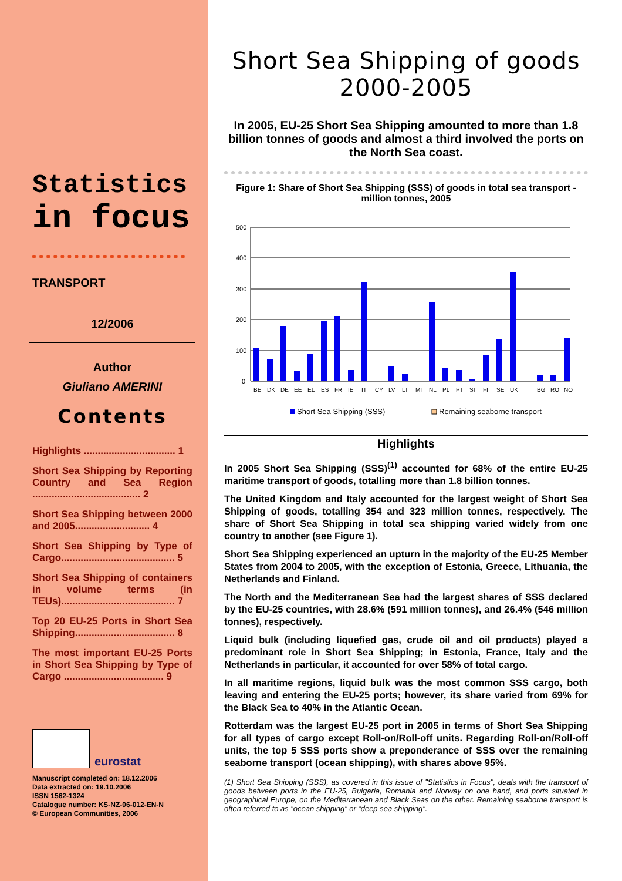Statistics
in focus
TRANSPORT
12/2006
Author
Giuliano AMERINI
Contents
Highlights ................................. 1
Short Sea Shipping by Reporting Country and Sea Region ....................................... 2
Short Sea Shipping between 2000 and 2005........................... 4
Short Sea Shipping by Type of Cargo......................................... 5
Short Sea Shipping of containers in volume terms (in TEUs)......................................... 7
Top 20 EU-25 Ports in Short Sea Shipping.................................... 8
The most important EU-25 Ports in Short Sea Shipping by Type of Cargo .................................... 9
eurostat
Manuscript completed on: 18.12.2006
Data extracted on: 19.10.2006
ISSN 1562-1324
Catalogue number: KS-NZ-06-012-EN-N
© European Communities, 2006
Short Sea Shipping of goods
2000-2005
In 2005, EU-25 Short Sea Shipping amounted to more than 1.8 billion tonnes of goods and almost a third involved the ports on the North Sea coast.
Figure 1: Share of Short Sea Shipping (SSS) of goods in total sea transport - million tonnes, 2005
500
400
300
200
100
0
BEDKDEEEELESFRIEITCYLVLTMTNLPLPTSIFISEUKBGRONO
Short Sea Shipping (SSS)
Remaining seaborne transport
Highlights
In 2005 Short Sea Shipping (SSS)<sup>(1)</sup> accounted for 68% of the entire EU-25 maritime transport of goods, totalling more than 1.8 billion tonnes.
The United Kingdom and Italy accounted for the largest weight of Short Sea Shipping of goods, totalling 354 and 323 million tonnes, respectively. The share of Short Sea Shipping in total sea shipping varied widely from one country to another (see Figure 1).
Short Sea Shipping experienced an upturn in the majority of the EU-25 Member States from 2004 to 2005, with the exception of Estonia, Greece, Lithuania, the Netherlands and Finland.
The North and the Mediterranean Sea had the largest shares of SSS declared by the EU-25 countries, with 28.6% (591 million tonnes), and 26.4% (546 million tonnes), respectively.
Liquid bulk (including liquefied gas, crude oil and oil products) played a predominant role in Short Sea Shipping; in Estonia, France, Italy and the Netherlands in particular, it accounted for over 58% of total cargo.
In all maritime regions, liquid bulk was the most common SSS cargo, both leaving and entering the EU-25 ports; however, its share varied from 69% for the Black Sea to 40% in the Atlantic Ocean.
Rotterdam was the largest EU-25 port in 2005 in terms of Short Sea Shipping for all types of cargo except Roll-on/Roll-off units. Regarding Roll-on/Roll-off units, the top 5 SSS ports show a preponderance of SSS over the remaining seaborne transport (ocean shipping), with shares above 95%.
(1) Short Sea Shipping (SSS), as covered in this issue of "Statistics in Focus", deals with the transport of goods between ports in the EU-25, Bulgaria, Romania and Norway on one hand, and ports situated in geographical Europe, on the Mediterranean and Black Seas on the other. Remaining seaborne transport is often referred to as “ocean shipping” or “deep sea shipping”.